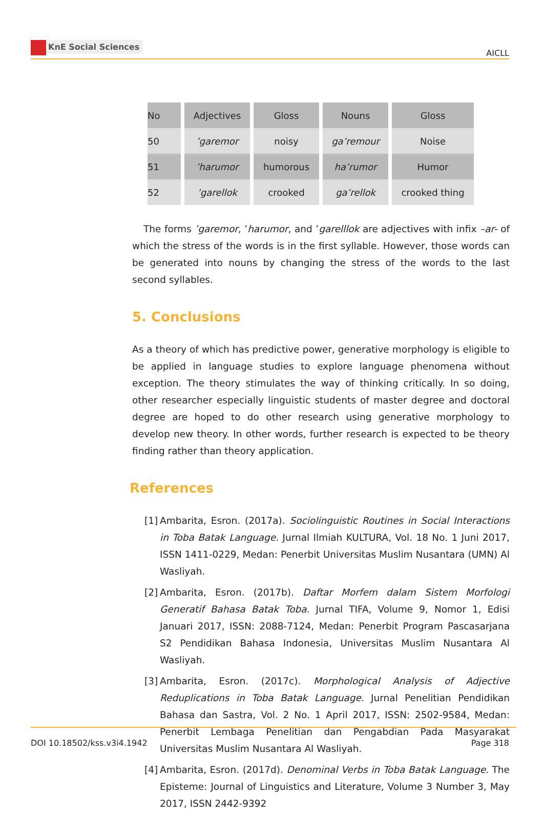KnE Social Sciences
AICLL
| No | Adjectives | Gloss | Nouns | Gloss |
| 50 | ’garemor | noisy | ga’remour | Noise |
| 51 | ’harumor | humorous | ha’rumor | Humor |
| 52 | ’garellok | crooked | ga’rellok | crooked thing |
The forms ’garemor, ’harumor, and ’garelllok are adjectives with infix –ar- of which the stress of the words is in the first syllable. However, those words can be generated into nouns by changing the stress of the words to the last second syllables.
5. Conclusions
As a theory of which has predictive power, generative morphology is eligible to be applied in language studies to explore language phenomena without exception. The theory stimulates the way of thinking critically. In so doing, other researcher especially linguistic students of master degree and doctoral degree are hoped to do other research using generative morphology to develop new theory. In other words, further research is expected to be theory finding rather than theory application.
References
[1]
Ambarita, Esron. (2017a). Sociolinguistic Routines in Social Interactions in Toba Batak Language. Jurnal Ilmiah KULTURA, Vol. 18 No. 1 Juni 2017, ISSN 1411-0229, Medan: Penerbit Universitas Muslim Nusantara (UMN) Al Wasliyah.
[2]
Ambarita, Esron. (2017b). Daftar Morfem dalam Sistem Morfologi Generatif Bahasa Batak Toba. Jurnal TIFA, Volume 9, Nomor 1, Edisi Januari 2017, ISSN: 2088-7124, Medan: Penerbit Program Pascasarjana S2 Pendidikan Bahasa Indonesia, Universitas Muslim Nusantara Al Wasliyah.
[3]
Ambarita, Esron. (2017c). Morphological Analysis of Adjective Reduplications in Toba Batak Language. Jurnal Penelitian Pendidikan Bahasa dan Sastra, Vol. 2 No. 1 April 2017, ISSN: 2502-9584, Medan: Penerbit Lembaga Penelitian dan Pengabdian Pada Masyarakat Universitas Muslim Nusantara Al Wasliyah.
[4]
Ambarita, Esron. (2017d). Denominal Verbs in Toba Batak Language. The Episteme: Journal of Linguistics and Literature, Volume 3 Number 3, May 2017, ISSN 2442-9392
DOI 10.18502/kss.v3i4.1942 Page 318